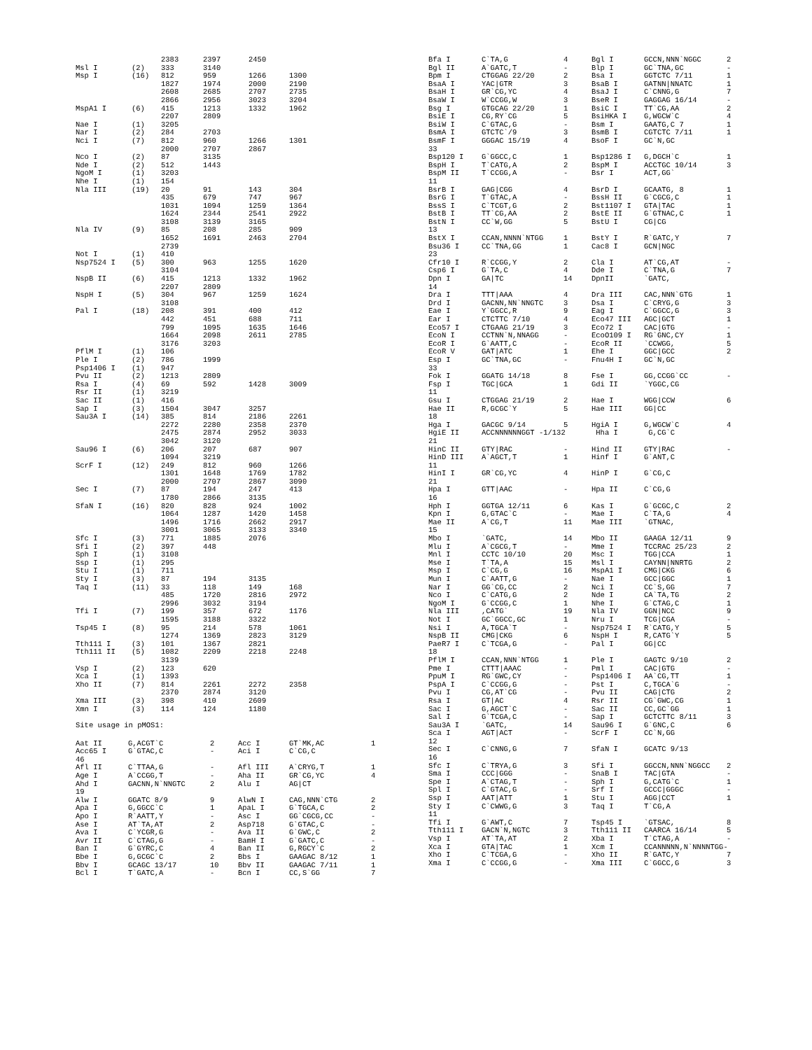| | | 2383 | 2397 | 2450 | |
| Msl I | (2) | 333 | 3140 | | |
| Msp I | (16) | 812 | 959 | 1266 | 1300 |
| | | 1827 | 1974 | 2000 | 2190 |
| | | 2608 | 2685 | 2707 | 2735 |
| | | 2866 | 2956 | 3023 | 3204 |
| MspA1 I | (6) | 415 | 1213 | 1332 | 1962 |
| | | 2207 | 2809 | | |
| Nae I | (1) | 3205 | | | |
| Nar I | (2) | 284 | 2703 | | |
| Nci I | (7) | 812 | 960 | 1266 | 1301 |
| | | 2000 | 2707 | 2867 | |
| Nco I | (2) | 87 | 3135 | | |
| Nde I | (2) | 512 | 1443 | | |
| NgoM I | (1) | 3203 | | | |
| Nhe I | (1) | 154 | | | |
| Nla III | (19) | 20 | 91 | 143 | 304 |
| | | 435 | 679 | 747 | 967 |
| | | 1031 | 1094 | 1259 | 1364 |
| | | 1624 | 2344 | 2541 | 2922 |
| | | 3108 | 3139 | 3165 | |
| Nla IV | (9) | 85 | 208 | 285 | 909 |
| | | 1652 | 1691 | 2463 | 2704 |
| | | 2739 | | | |
| Not I | (1) | 410 | | | |
| Nsp7524 I | (5) | 300 | 963 | 1255 | 1620 |
| | | 3104 | | | |
| NspB II | (6) | 415 | 1213 | 1332 | 1962 |
| | | 2207 | 2809 | | |
| NspH I | (5) | 304 | 967 | 1259 | 1624 |
| | | 3108 | | | |
| Pal I | (18) | 208 | 391 | 400 | 412 |
| | | 442 | 451 | 688 | 711 |
| | | 799 | 1095 | 1635 | 1646 |
| | | 1664 | 2098 | 2611 | 2785 |
| | | 3176 | 3203 | | |
| PflM I | (1) | 106 | | | |
| Ple I | (2) | 786 | 1999 | | |
| Psp1406 I | (1) | 947 | | | |
| Pvu II | (2) | 1213 | 2809 | | |
| Rsa I | (4) | 69 | 592 | 1428 | 3009 |
| Rsr II | (1) | 3219 | | | |
| Sac II | (1) | 416 | | | |
| Sap I | (3) | 1504 | 3047 | 3257 | |
| Sau3A I | (14) | 385 | 814 | 2186 | 2261 |
| | | 2272 | 2280 | 2358 | 2370 |
| | | 2475 | 2874 | 2952 | 3033 |
| | | 3042 | 3120 | | |
| Sau96 I | (6) | 206 | 207 | 687 | 907 |
| | | 1094 | 3219 | | |
| ScrF I | (12) | 249 | 812 | 960 | 1266 |
| | | 1301 | 1648 | 1769 | 1782 |
| | | 2000 | 2707 | 2867 | 3090 |
| Sec I | (7) | 87 | 194 | 247 | 413 |
| | | 1780 | 2866 | 3135 | |
| SfaN I | (16) | 820 | 828 | 924 | 1002 |
| | | 1064 | 1287 | 1420 | 1458 |
| | | 1496 | 1716 | 2662 | 2917 |
| | | 3001 | 3065 | 3133 | 3340 |
| Sfc I | (3) | 771 | 1885 | 2076 | |
| Sfi I | (2) | 397 | 448 | | |
| Sph I | (1) | 3108 | | | |
| Ssp I | (1) | 295 | | | |
| Stu I | (1) | 711 | | | |
| Sty I | (3) | 87 | 194 | 3135 | |
| Taq I | (11) | 33 | 118 | 149 | 168 |
| | | 485 | 1720 | 2816 | 2972 |
| | | 2996 | 3032 | 3194 | |
| Tfi I | (7) | 199 | 357 | 672 | 1176 |
| | | 1595 | 3188 | 3322 | |
| Tsp45 I | (8) | 95 | 214 | 578 | 1061 |
| | | 1274 | 1369 | 2823 | 3129 |
| Tth111 I | (3) | 101 | 1367 | 2821 | |
| Tth111 II | (5) | 1082 | 2209 | 2218 | 2248 |
| | | 3139 | | | |
| Vsp I | (2) | 123 | 620 | | |
| Xca I | (1) | 1393 | | | |
| Xho II | (7) | 814 | 2261 | 2272 | 2358 |
| | | 2370 | 2874 | 3120 | |
| Xma III | (3) | 398 | 410 | 2609 | |
| Xmn I | (3) | 114 | 124 | 1180 | |
Site usage in pMOS1:
| Aat II | G,ACGT`C | 2 | Acc I | GT`MK,AC | 1 |
| Acc65 I | G`GTAC,C | - | Aci I | C`CG,C | |
| 46 | | | | | |
| Afl II | C`TTAA,G | - | Afl III | A`CRYG,T | 1 |
| Age I | A`CCGG,T | - | Aha II | GR`CG,YC | 4 |
| Ahd I | GACNN,N`NNGTC | 2 | Alu I | AG/CT | |
| 19 | | | | | |
| Alw I | GGATC 8/9 | 9 | AlwN I | CAG,NNN`CTG | 2 |
| Apa I | G,GGCC`C | 1 | ApaL I | G`TGCA,C | 2 |
| Apo I | R`AATT,Y | - | Asc I | GG`CGCG,CC | - |
| Ase I | AT`TA,AT | 2 | Asp718 | G`GTAC,C | - |
| Ava I | C`YCGR,G | - | Ava II | G`GWC,C | 2 |
| Avr II | C`CTAG,G | - | BamH I | G`GATC,C | - |
| Ban I | G`GYRC,C | 4 | Ban II | G,RGCY`C | 2 |
| Bbe I | G,GCGC`C | 2 | Bbs I | GAAGAC 8/12 | 1 |
| Bbv I | GCAGC 13/17 | 10 | Bbv II | GAAGAC 7/11 | 1 |
| Bcl I | T`GATC,A | - | Bcn I | CC,S`GG | 7 |
| Bfa I | C`TA,G | 4 | Bgl I | GCCN,NNN`NGGC | 2 |
| Bgl II | A`GATC,T | - | Blp I | GC`TNA,GC | - |
| Bpm I | CTGGAG 22/20 | 2 | Bsa I | GGTCTC 7/11 | 1 |
| BsaA I | YAC/GTR | 3 | BsaB I | GATNN/NNATC | 1 |
| BsaH I | GR`CG,YC | 4 | BsaJ I | C`CNNG,G | 7 |
| BsaW I | W`CCGG,W | 3 | BseR I | GAGGAG 16/14 | - |
| Bsg I | GTGCAG 22/20 | 1 | BsiC I | TT`CG,AA | 2 |
| BsiE I | CG,RY`CG | 5 | BsiHKA I | G,WGCW`C | 4 |
| BsiW I | C`GTAC,G | - | Bsm I | GAATG,C 7 | 1 |
| BsmA I | GTCTC`/9 | 3 | BsmB I | CGTCTC 7/11 | 1 |
| BsmF I | GGGAC 15/19 | 4 | BsoF I | GC`N,GC | |
| 33 | | | | | |
| Bsp120 I | G`GGCC,C | 1 | Bsp1286 I | G,DGCH`C | 1 |
| BspH I | T`CATG,A | 2 | BspM I | ACCTGC 10/14 | 3 |
| BspM II | T`CCGG,A | - | Bsr I | ACT,GG` | |
| 11 | | | | | |
| BsrB I | GAG/CGG | 4 | BsrD I | GCAATG, 8 | 1 |
| BsrG I | T`GTAC,A | - | BssH II | G`CGCG,C | 1 |
| BssS I | C`TCGT,G | 2 | Bst1107 I | GTA/TAC | 1 |
| BstB I | TT`CG,AA | 2 | BstE II | G`GTNAC,C | 1 |
| BstN I | CC`W,GG | 5 | BstU I | CG/CG | |
| 13 | | | | | |
| BstX I | CCAN,NNNN`NTGG | 1 | BstY I | R`GATC,Y | 7 |
| Bsu36 I | CC`TNA,GG | 1 | Cac8 I | GCN/NGC | |
| 23 | | | | | |
| Cfr10 I | R`CCGG,Y | 2 | Cla I | AT`CG,AT | - |
| Csp6 I | G`TA,C | 4 | Dde I | C`TNA,G | 7 |
| Dpn I | GA/TC | 14 | DpnII | `GATC, | |
| 14 | | | | | |
| Dra I | TTT/AAA | 4 | Dra III | CAC,NNN`GTG | 1 |
| Drd I | GACNN,NN`NNGTC | 3 | Dsa I | C`CRYG,G | 3 |
| Eae I | Y`GGCC,R | 9 | Eag I | C`GGCC,G | 3 |
| Ear I | CTCTTC 7/10 | 4 | Eco47 III | AGC/GCT | 1 |
| Eco57 I | CTGAAG 21/19 | 3 | Eco72 I | CAC/GTG | - |
| EcoN I | CCTNN`N,NNAGG | - | EcoO109 I | RG`GNC,CY | 1 |
| EcoR I | G`AATT,C | - | EcoR II | `CCWGG, | 5 |
| EcoR V | GAT/ATC | 1 | Ehe I | GGC/GCC | 2 |
| Esp I | GC`TNA,GC | - | Fnu4H I | GC`N,GC | |
| 33 | | | | | |
| Fok I | GGATG 14/18 | 8 | Fse I | GG,CCGG`CC | - |
| Fsp I | TGC/GCA | 1 | Gdi II | `YGGC,CG | |
| 11 | | | | | |
| Gsu I | CTGGAG 21/19 | 2 | Hae I | WGG/CCW | 6 |
| Hae II | R,GCGC`Y | 5 | Hae III | GG/CC | |
| 18 | | | | | |
| Hga I | GACGC 9/14 | 5 | HgiA I | G,WGCW`C | 4 |
| HgiE II | ACCNNNNNNGGT -1/132 | | Hha I | G,CG`C | |
| 21 | | | | | |
| HinC II | GTY/RAC | - | Hind II | GTY/RAC | - |
| HinD III | A`AGCT,T | 1 | Hinf I | G`ANT,C | |
| 11 | | | | | |
| HinI I | GR`CG,YC | 4 | HinP I | G`CG,C | |
| 21 | | | | | |
| Hpa I | GTT/AAC | - | Hpa II | C`CG,G | |
| 16 | | | | | |
| Hph I | GGTGA 12/11 | 6 | Kas I | G`GCGC,C | 2 |
| Kpn I | G,GTAC`C | - | Mae I | C`TA,G | 4 |
| Mae II | A`CG,T | 11 | Mae III | `GTNAC, | |
| 15 | | | | | |
| Mbo I | `GATC, | 14 | Mbo II | GAAGA 12/11 | 9 |
| Mlu I | A`CGCG,T | - | Mme I | TCCRAC 25/23 | 2 |
| Mnl I | CCTC 10/10 | 20 | Msc I | TGG/CCA | 1 |
| Mse I | T`TA,A | 15 | Msl I | CAYNN/NNRTG | 2 |
| Msp I | C`CG,G | 16 | MspA1 I | CMG/CKG | 6 |
| Mun I | C`AATT,G | - | Nae I | GCC/GGC | 1 |
| Nar I | GG`CG,CC | 2 | Nci I | CC`S,GG | 7 |
| Nco I | C`CATG,G | 2 | Nde I | CA`TA,TG | 2 |
| NgoM I | G`CCGG,C | 1 | Nhe I | G`CTAG,C | 1 |
| Nla III | ,CATG` | 19 | Nla IV | GGN/NCC | 9 |
| Not I | GC`GGCC,GC | 1 | Nru I | TCG/CGA | - |
| Nsi I | A,TGCA`T | - | Nsp7524 I | R`CATG,Y | 5 |
| NspB II | CMG/CKG | 6 | NspH I | R,CATG`Y | 5 |
| PaeR7 I | C`TCGA,G | - | Pal I | GG/CC | |
| 18 | | | | | |
| PflM I | CCAN,NNN`NTGG | 1 | Ple I | GAGTC 9/10 | 2 |
| Pme I | CTTT/AAAC | - | Pml I | CAC/GTG | - |
| PpuM I | RG`GWC,CY | - | Psp1406 I | AA`CG,TT | 1 |
| PspA I | C`CCGG,G | - | Pst I | C,TGCA`G | - |
| Pvu I | CG,AT`CG | - | Pvu II | CAG/CTG | 2 |
| Rsa I | GT/AC | 4 | Rsr II | CG`GWC,CG | 1 |
| Sac I | G,AGCT`C | - | Sac II | CC,GC`GG | 1 |
| Sal I | G`TCGA,C | - | Sap I | GCTCTTC 8/11 | 3 |
| Sau3A I | `GATC, | 14 | Sau96 I | G`GNC,C | 6 |
| Sca I | AGT/ACT | - | ScrF I | CC`N,GG | |
| 12 | | | | | |
| Sec I | C`CNNG,G | 7 | SfaN I | GCATC 9/13 | |
| 16 | | | | | |
| Sfc I | C`TRYA,G | 3 | Sfi I | GGCCN,NNN`NGGCC | 2 |
| Sma I | CCC/GGG | - | SnaB I | TAC/GTA | - |
| Spe I | A`CTAG,T | - | Sph I | G,CATG`C | 1 |
| Spl I | C`GTAC,G | - | Srf I | GCCC/GGGC | - |
| Ssp I | AAT/ATT | 1 | Stu I | AGG/CCT | 1 |
| Sty I | C`CWWG,G | 3 | Taq I | T`CG,A | |
| 11 | | | | | |
| Tfi I | G`AWT,C | 7 | Tsp45 I | `GTSAC, | 8 |
| Tth111 I | GACN`N,NGTC | 3 | Tth111 II | CAARCA 16/14 | 5 |
| Vsp I | AT`TA,AT | 2 | Xba I | T`CTAG,A | - |
| Xca I | GTA/TAC | 1 | Xcm I | CCANNNNN,N`NNNNTGG- | |
| Xho I | C`TCGA,G | - | Xho II | R`GATC,Y | 7 |
| Xma I | C`CCGG,G | - | Xma III | C`GGCC,G | 3 |